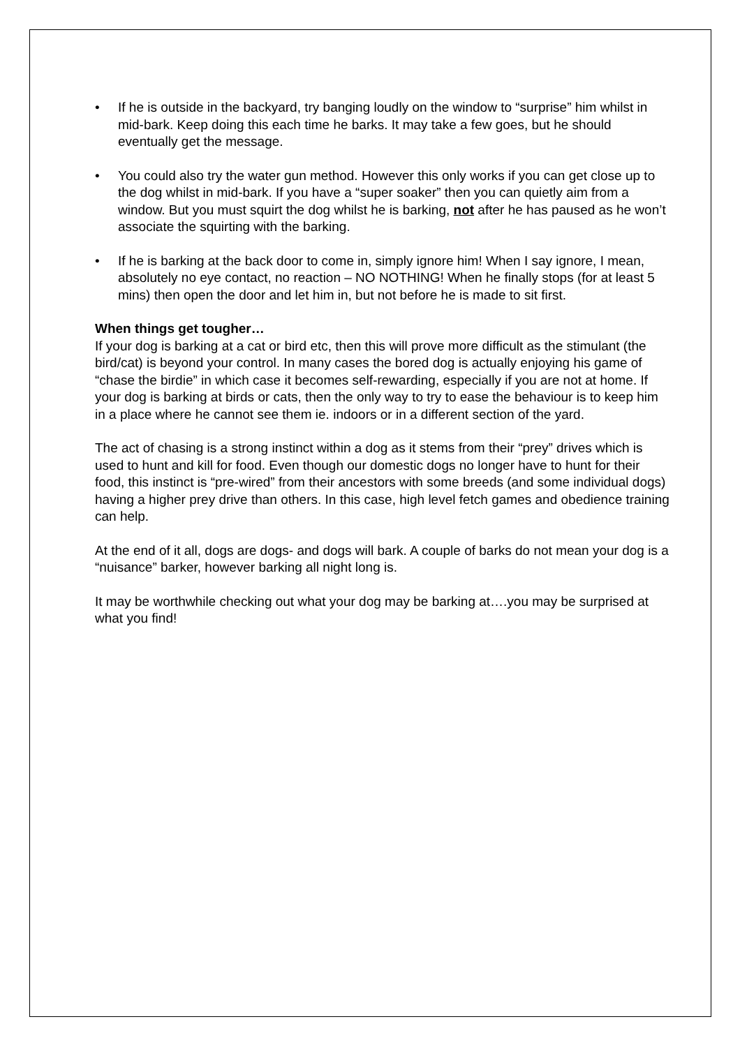• If he is outside in the backyard, try banging loudly on the window to “surprise” him whilst in mid-bark. Keep doing this each time he barks. It may take a few goes, but he should eventually get the message.
• You could also try the water gun method. However this only works if you can get close up to the dog whilst in mid-bark. If you have a “super soaker” then you can quietly aim from a window. But you must squirt the dog whilst he is barking, not after he has paused as he won’t associate the squirting with the barking.
• If he is barking at the back door to come in, simply ignore him! When I say ignore, I mean, absolutely no eye contact, no reaction – NO NOTHING! When he finally stops (for at least 5 mins) then open the door and let him in, but not before he is made to sit first.
When things get tougher…
If your dog is barking at a cat or bird etc, then this will prove more difficult as the stimulant (the bird/cat) is beyond your control. In many cases the bored dog is actually enjoying his game of “chase the birdie” in which case it becomes self-rewarding, especially if you are not at home. If your dog is barking at birds or cats, then the only way to try to ease the behaviour is to keep him in a place where he cannot see them ie. indoors or in a different section of the yard.
The act of chasing is a strong instinct within a dog as it stems from their “prey” drives which is used to hunt and kill for food. Even though our domestic dogs no longer have to hunt for their food, this instinct is “pre-wired” from their ancestors with some breeds (and some individual dogs) having a higher prey drive than others. In this case, high level fetch games and obedience training can help.
At the end of it all, dogs are dogs- and dogs will bark. A couple of barks do not mean your dog is a “nuisance” barker, however barking all night long is.
It may be worthwhile checking out what your dog may be barking at….you may be surprised at what you find!